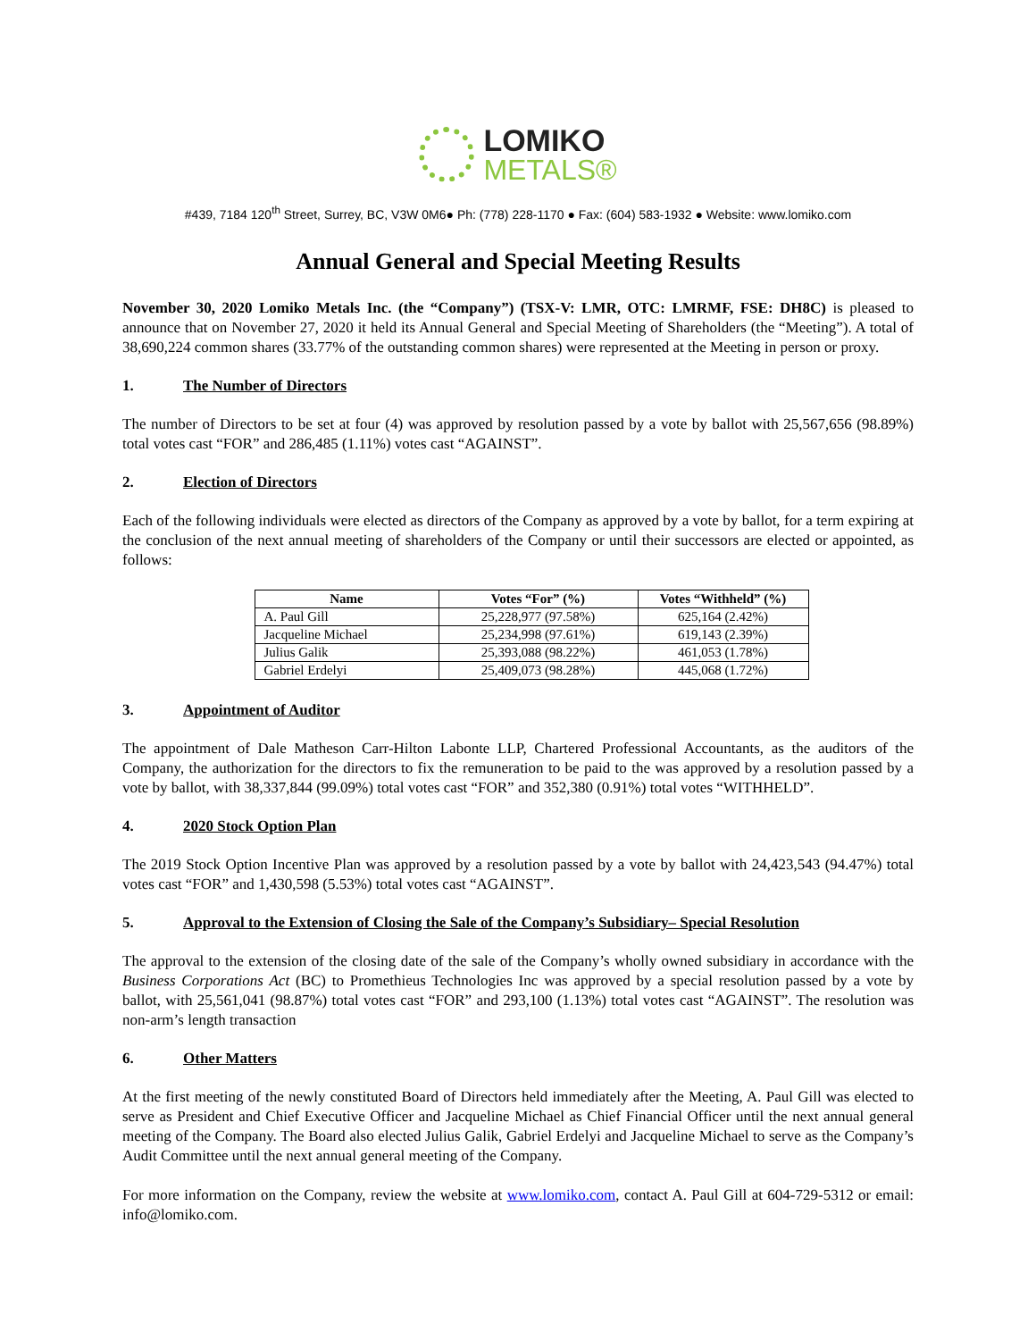LOMIKO
METALS®
#439, 7184 120<sup>th</sup> Street, Surrey, BC, V3W 0M6● Ph: (778) 228-1170 ● Fax: (604) 583-1932 ● Website: www.lomiko.com
Annual General and Special Meeting Results
November 30, 2020 Lomiko Metals Inc. (the “Company”) (TSX-V: LMR, OTC: LMRMF, FSE: DH8C) is pleased to announce that on November 27, 2020 it held its Annual General and Special Meeting of Shareholders (the “Meeting”). A total of 38,690,224 common shares (33.77% of the outstanding common shares) were represented at the Meeting in person or proxy.
1. The Number of Directors
The number of Directors to be set at four (4) was approved by resolution passed by a vote by ballot with 25,567,656 (98.89%) total votes cast “FOR” and 286,485 (1.11%) votes cast “AGAINST”.
2. Election of Directors
Each of the following individuals were elected as directors of the Company as approved by a vote by ballot, for a term expiring at the conclusion of the next annual meeting of shareholders of the Company or until their successors are elected or appointed, as follows:
| Name | Votes “For” (%) | Votes “Withheld” (%) |
| --- | --- | --- |
| A. Paul Gill | 25,228,977 (97.58%) | 625,164 (2.42%) |
| Jacqueline Michael | 25,234,998 (97.61%) | 619,143 (2.39%) |
| Julius Galik | 25,393,088 (98.22%) | 461,053 (1.78%) |
| Gabriel Erdelyi | 25,409,073 (98.28%) | 445,068 (1.72%) |
3. Appointment of Auditor
The appointment of Dale Matheson Carr-Hilton Labonte LLP, Chartered Professional Accountants, as the auditors of the Company, the authorization for the directors to fix the remuneration to be paid to the was approved by a resolution passed by a vote by ballot, with 38,337,844 (99.09%) total votes cast “FOR” and 352,380 (0.91%) total votes “WITHHELD”.
4. 2020 Stock Option Plan
The 2019 Stock Option Incentive Plan was approved by a resolution passed by a vote by ballot with 24,423,543 (94.47%) total votes cast “FOR” and 1,430,598 (5.53%) total votes cast “AGAINST”.
5. Approval to the Extension of Closing the Sale of the Company’s Subsidiary– Special Resolution
The approval to the extension of the closing date of the sale of the Company’s wholly owned subsidiary in accordance with the Business Corporations Act (BC) to Promethieus Technologies Inc was approved by a special resolution passed by a vote by ballot, with 25,561,041 (98.87%) total votes cast “FOR” and 293,100 (1.13%) total votes cast “AGAINST”. The resolution was non-arm’s length transaction
6. Other Matters
At the first meeting of the newly constituted Board of Directors held immediately after the Meeting, A. Paul Gill was elected to serve as President and Chief Executive Officer and Jacqueline Michael as Chief Financial Officer until the next annual general meeting of the Company. The Board also elected Julius Galik, Gabriel Erdelyi and Jacqueline Michael to serve as the Company’s Audit Committee until the next annual general meeting of the Company.
For more information on the Company, review the website at www.lomiko.com, contact A. Paul Gill at 604-729-5312 or email: info@lomiko.com.